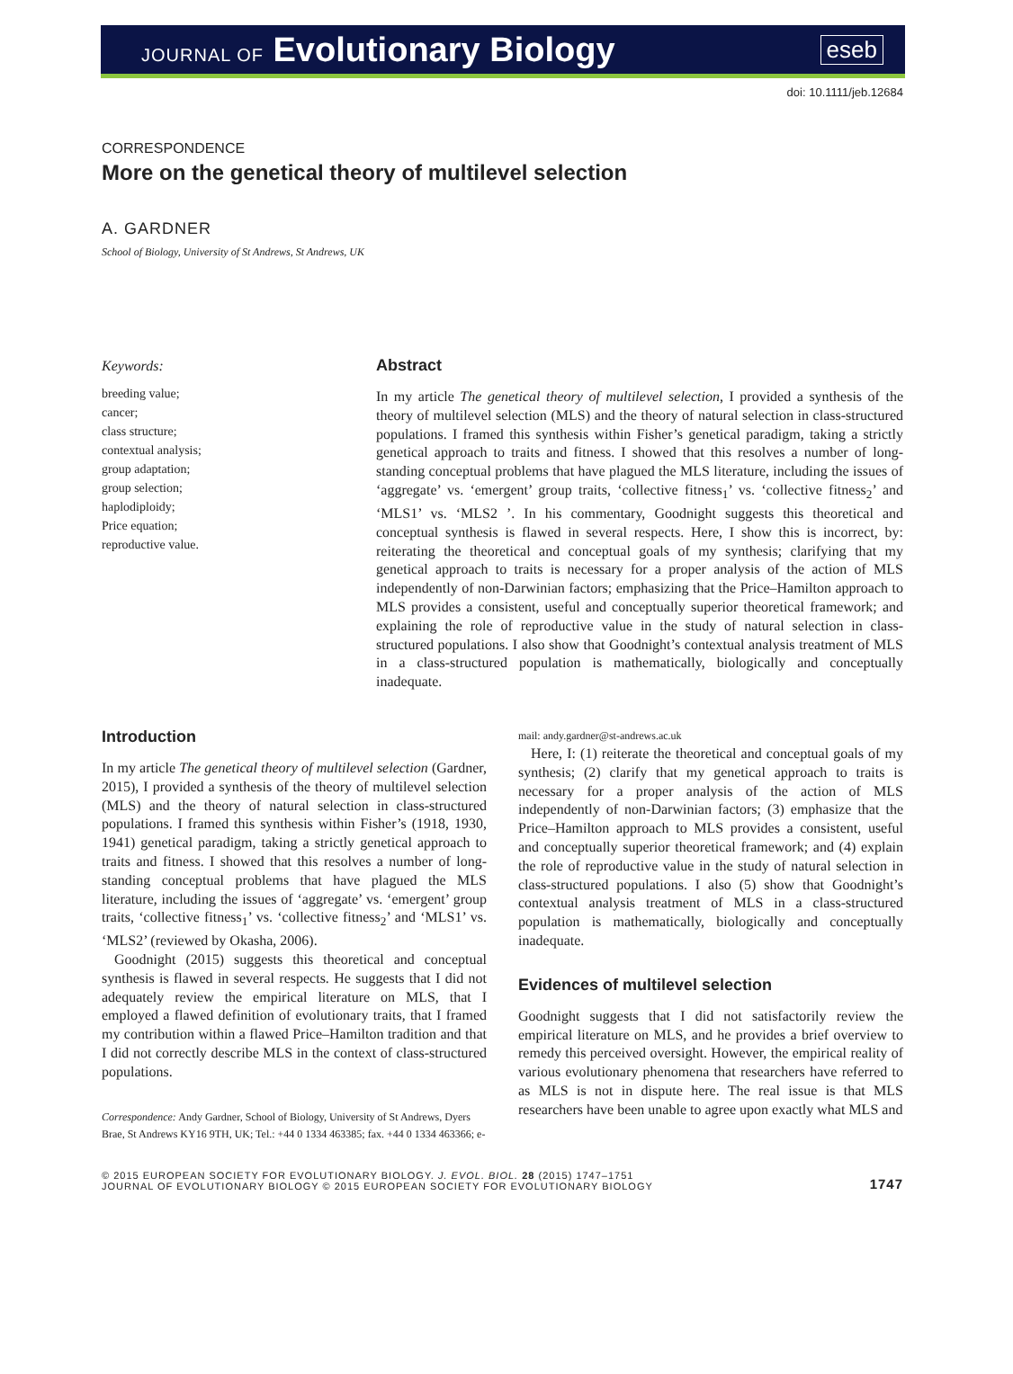JOURNAL OF Evolutionary Biology
eseb
doi: 10.1111/jeb.12684
CORRESPONDENCE
More on the genetical theory of multilevel selection
A. GARDNER
School of Biology, University of St Andrews, St Andrews, UK
Keywords:
breeding value;
cancer;
class structure;
contextual analysis;
group adaptation;
group selection;
haplodiploidy;
Price equation;
reproductive value.
Abstract
In my article The genetical theory of multilevel selection, I provided a synthesis of the theory of multilevel selection (MLS) and the theory of natural selection in class-structured populations. I framed this synthesis within Fisher’s genetical paradigm, taking a strictly genetical approach to traits and fitness. I showed that this resolves a number of long-standing conceptual problems that have plagued the MLS literature, including the issues of ‘aggregate’ vs. ‘emergent’ group traits, ‘collective fitness<sub>1</sub>’ vs. ‘collective fitness<sub>2</sub>’ and ‘MLS1’ vs. ‘MLS2 ’. In his commentary, Goodnight suggests this theoretical and conceptual synthesis is flawed in several respects. Here, I show this is incorrect, by: reiterating the theoretical and conceptual goals of my synthesis; clarifying that my genetical approach to traits is necessary for a proper analysis of the action of MLS independently of non-Darwinian factors; emphasizing that the Price–Hamilton approach to MLS provides a consistent, useful and conceptually superior theoretical framework; and explaining the role of reproductive value in the study of natural selection in class-structured populations. I also show that Goodnight’s contextual analysis treatment of MLS in a class-structured population is mathematically, biologically and conceptually inadequate.
Introduction
In my article The genetical theory of multilevel selection (Gardner, 2015), I provided a synthesis of the theory of multilevel selection (MLS) and the theory of natural selection in class-structured populations. I framed this synthesis within Fisher’s (1918, 1930, 1941) genetical paradigm, taking a strictly genetical approach to traits and fitness. I showed that this resolves a number of long-standing conceptual problems that have plagued the MLS literature, including the issues of ‘aggregate’ vs. ‘emergent’ group traits, ‘collective fitness<sub>1</sub>’ vs. ‘collective fitness<sub>2</sub>’ and ‘MLS1’ vs. ‘MLS2’ (reviewed by Okasha, 2006).
Goodnight (2015) suggests this theoretical and conceptual synthesis is flawed in several respects. He suggests that I did not adequately review the empirical literature on MLS, that I employed a flawed definition of evolutionary traits, that I framed my contribution within a flawed Price–Hamilton tradition and that I did not correctly describe MLS in the context of class-structured populations.
Correspondence: Andy Gardner, School of Biology, University of St Andrews, Dyers Brae, St Andrews KY16 9TH, UK; Tel.: +44 0 1334 463385; fax. +44 0 1334 463366; e-mail: andy.gardner@st-andrews.ac.uk
Here, I: (1) reiterate the theoretical and conceptual goals of my synthesis; (2) clarify that my genetical approach to traits is necessary for a proper analysis of the action of MLS independently of non-Darwinian factors; (3) emphasize that the Price–Hamilton approach to MLS provides a consistent, useful and conceptually superior theoretical framework; and (4) explain the role of reproductive value in the study of natural selection in class-structured populations. I also (5) show that Goodnight’s contextual analysis treatment of MLS in a class-structured population is mathematically, biologically and conceptually inadequate.
Evidences of multilevel selection
Goodnight suggests that I did not satisfactorily review the empirical literature on MLS, and he provides a brief overview to remedy this perceived oversight. However, the empirical reality of various evolutionary phenomena that researchers have referred to as MLS is not in dispute here. The real issue is that MLS researchers have been unable to agree upon exactly what MLS and
© 2015 EUROPEAN SOCIETY FOR EVOLUTIONARY BIOLOGY. J. EVOL. BIOL. 28 (2015) 1747–1751
JOURNAL OF EVOLUTIONARY BIOLOGY © 2015 EUROPEAN SOCIETY FOR EVOLUTIONARY BIOLOGY
1747